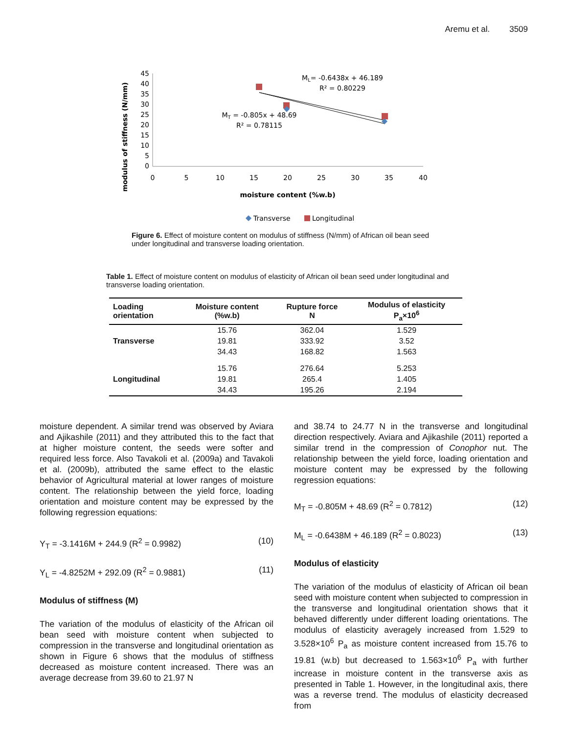Aremu et al. 3509
modulus of stiffness (N/mm)
45
40
35
30
25
20
15
10
5
0
0
5
10
15
20
25
30
35
40
moisture content (%w.b)
ML= -0.6438x + 46.189
R² = 0.80229
MT = -0.805x + 48.69
R² = 0.78115
Transverse
Longitudinal
Figure 6. Effect of moisture content on modulus of stiffness (N/mm) of African oil bean seed under longitudinal and transverse loading orientation.
Table 1. Effect of moisture content on modulus of elasticity of African oil bean seed under longitudinal and transverse loading orientation.
| Loading orientation | Moisture content (%w.b) | Rupture force N | Modulus of elasticity P<sub>a</sub>×10<sup>6</sup> |
| --- | --- | --- | --- |
| | 15.76 | 362.04 | 1.529 |
| Transverse | 19.81 | 333.92 | 3.52 |
| | 34.43 | 168.82 | 1.563 |
| | 15.76 | 276.64 | 5.253 |
| Longitudinal | 19.81 | 265.4 | 1.405 |
| | 34.43 | 195.26 | 2.194 |
moisture dependent. A similar trend was observed by Aviara and Ajikashile (2011) and they attributed this to the fact that at higher moisture content, the seeds were softer and required less force. Also Tavakoli et al. (2009a) and Tavakoli et al. (2009b), attributed the same effect to the elastic behavior of Agricultural material at lower ranges of moisture content. The relationship between the yield force, loading orientation and moisture content may be expressed by the following regression equations:
Y<sub>T</sub> = -3.1416M + 244.9 (R<sup>2</sup> = 0.9982) (10)
Y<sub>L</sub> = -4.8252M + 292.09 (R<sup>2</sup> = 0.9881) (11)
Modulus of stiffness (M)
The variation of the modulus of elasticity of the African oil bean seed with moisture content when subjected to compression in the transverse and longitudinal orientation as shown in Figure 6 shows that the modulus of stiffness decreased as moisture content increased. There was an average decrease from 39.60 to 21.97 N
and 38.74 to 24.77 N in the transverse and longitudinal direction respectively. Aviara and Ajikashile (2011) reported a similar trend in the compression of Conophor nut. The relationship between the yield force, loading orientation and moisture content may be expressed by the following regression equations:
M<sub>T</sub> = -0.805M + 48.69 (R<sup>2</sup> = 0.7812) (12)
M<sub>L</sub> = -0.6438M + 46.189 (R<sup>2</sup> = 0.8023) (13)
Modulus of elasticity
The variation of the modulus of elasticity of African oil bean seed with moisture content when subjected to compression in the transverse and longitudinal orientation shows that it behaved differently under different loading orientations. The modulus of elasticity averagely increased from 1.529 to 3.528×10<sup>6</sup> P<sub>a</sub> as moisture content increased from 15.76 to 19.81 (w.b) but decreased to 1.563×10<sup>6</sup> P<sub>a</sub> with further increase in moisture content in the transverse axis as presented in Table 1. However, in the longitudinal axis, there was a reverse trend. The modulus of elasticity decreased from